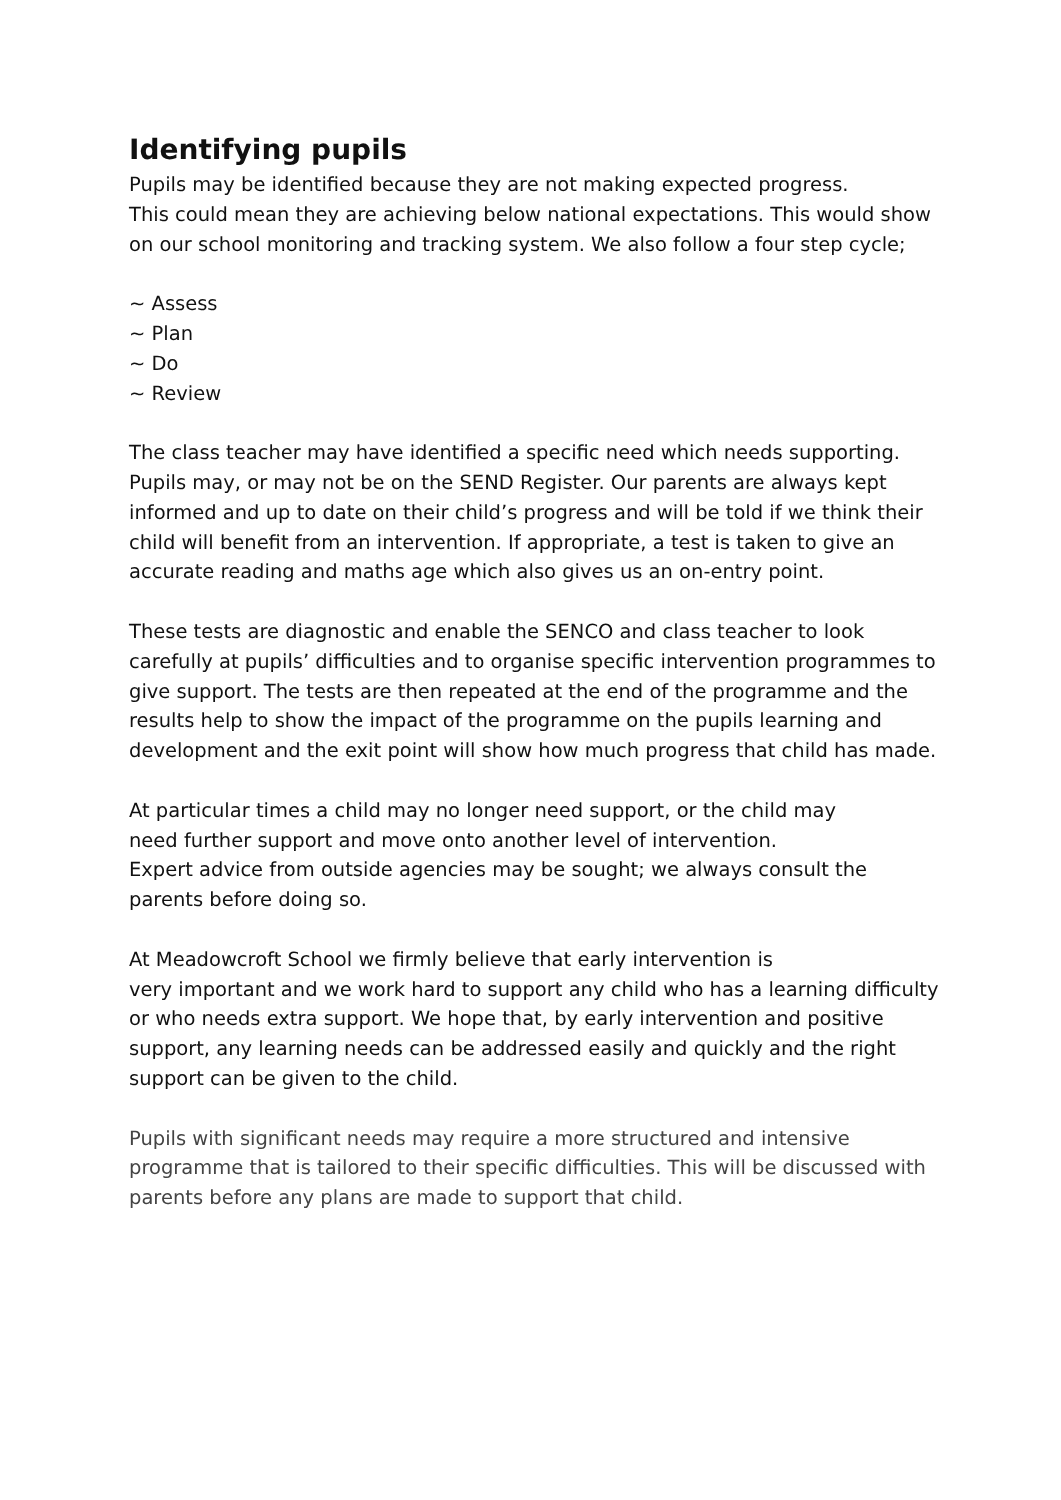Identifying pupils
Pupils may be identified because they are not making expected progress.
This could mean they are achieving below national expectations. This would show on our school monitoring and tracking system. We also follow a four step cycle;
~ Assess
~ Plan
~ Do
~ Review
The class teacher may have identified a specific need which needs supporting. Pupils may, or may not be on the SEND Register. Our parents are always kept informed and up to date on their child’s progress and will be told if we think their child will benefit from an intervention. If appropriate, a test is taken to give an accurate reading and maths age which also gives us an on-entry point.
These tests are diagnostic and enable the SENCO and class teacher to look carefully at pupils’ difficulties and to organise specific intervention programmes to give support. The tests are then repeated at the end of the programme and the results help to show the impact of the programme on the pupils learning and development and the exit point will show how much progress that child has made.
At particular times a child may no longer need support, or the child may
need further support and move onto another level of intervention.
Expert advice from outside agencies may be sought; we always consult the parents before doing so.
At Meadowcroft School we firmly believe that early intervention is
very important and we work hard to support any child who has a learning difficulty or who needs extra support. We hope that, by early intervention and positive support, any learning needs can be addressed easily and quickly and the right support can be given to the child.
Pupils with significant needs may require a more structured and intensive programme that is tailored to their specific difficulties. This will be discussed with parents before any plans are made to support that child.